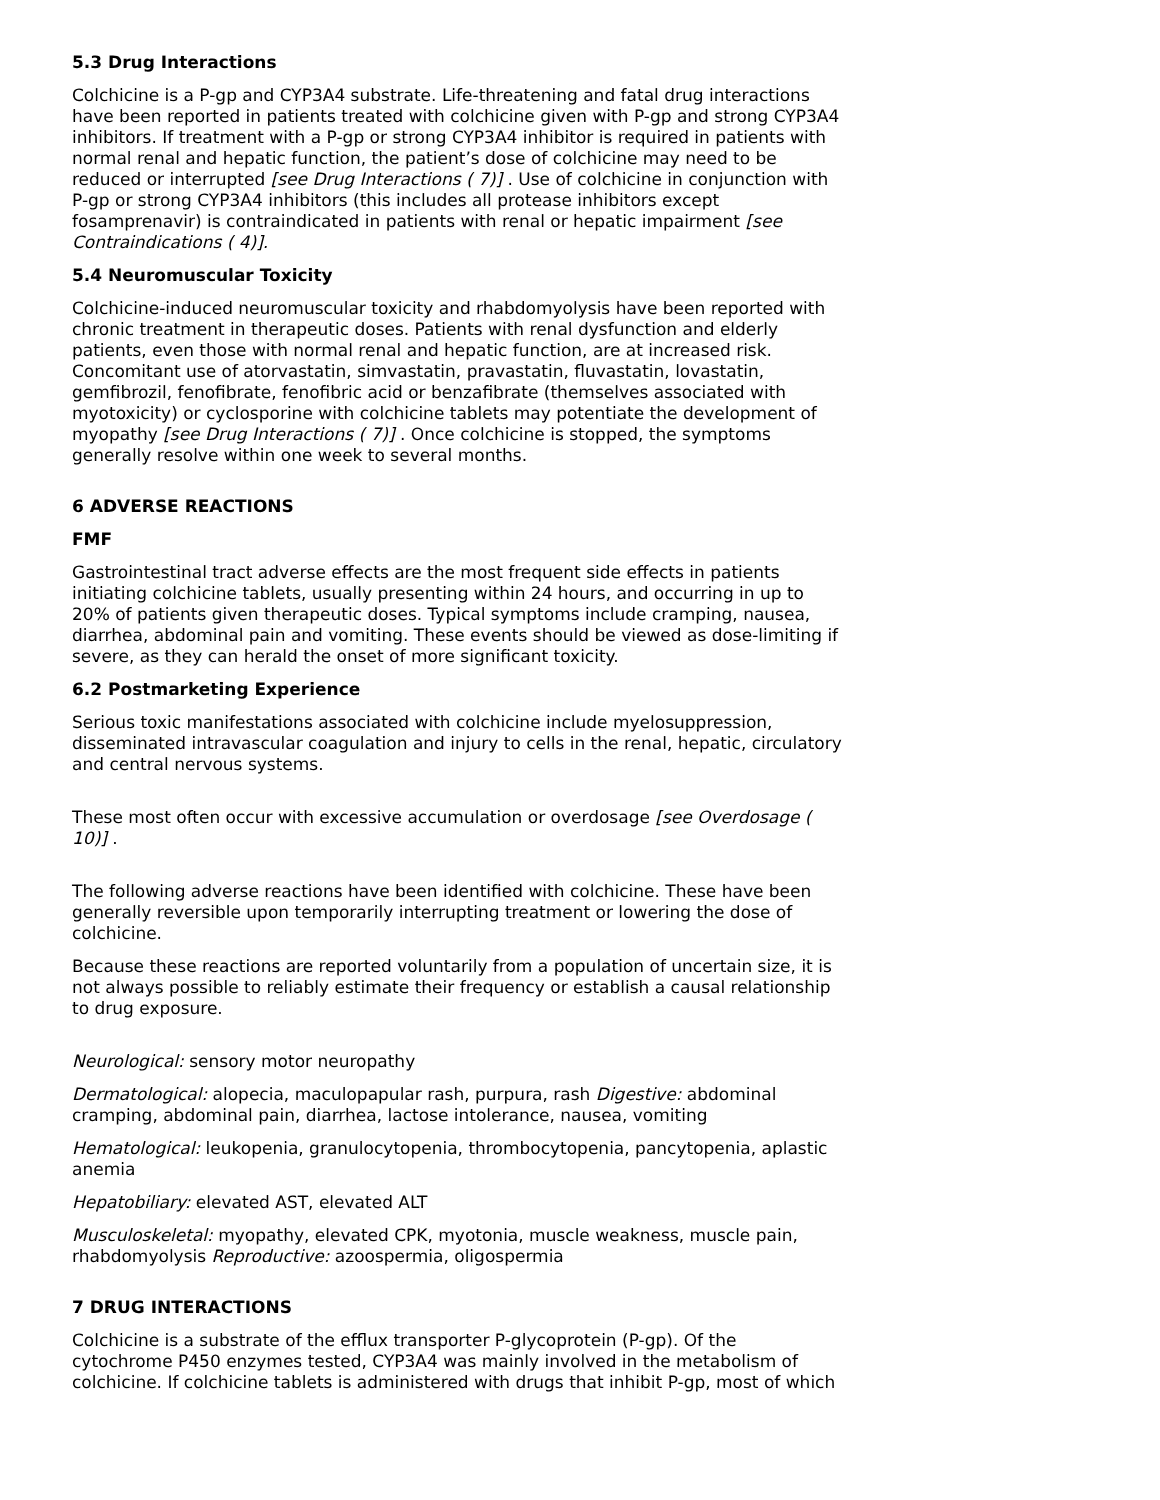5.3 Drug Interactions
Colchicine is a P-gp and CYP3A4 substrate. Life-threatening and fatal drug interactions have been reported in patients treated with colchicine given with P-gp and strong CYP3A4 inhibitors. If treatment with a P-gp or strong CYP3A4 inhibitor is required in patients with normal renal and hepatic function, the patient’s dose of colchicine may need to be reduced or interrupted [see Drug Interactions ( 7)] . Use of colchicine in conjunction with P-gp or strong CYP3A4 inhibitors (this includes all protease inhibitors except fosamprenavir) is contraindicated in patients with renal or hepatic impairment [see Contraindications ( 4)].
5.4 Neuromuscular Toxicity
Colchicine-induced neuromuscular toxicity and rhabdomyolysis have been reported with chronic treatment in therapeutic doses. Patients with renal dysfunction and elderly patients, even those with normal renal and hepatic function, are at increased risk. Concomitant use of atorvastatin, simvastatin, pravastatin, fluvastatin, lovastatin, gemfibrozil, fenofibrate, fenofibric acid or benzafibrate (themselves associated with myotoxicity) or cyclosporine with colchicine tablets may potentiate the development of myopathy [see Drug Interactions ( 7)] . Once colchicine is stopped, the symptoms generally resolve within one week to several months.
6 ADVERSE REACTIONS
FMF
Gastrointestinal tract adverse effects are the most frequent side effects in patients initiating colchicine tablets, usually presenting within 24 hours, and occurring in up to 20% of patients given therapeutic doses. Typical symptoms include cramping, nausea, diarrhea, abdominal pain and vomiting. These events should be viewed as dose-limiting if severe, as they can herald the onset of more significant toxicity.
6.2 Postmarketing Experience
Serious toxic manifestations associated with colchicine include myelosuppression, disseminated intravascular coagulation and injury to cells in the renal, hepatic, circulatory and central nervous systems.
These most often occur with excessive accumulation or overdosage [see Overdosage ( 10)] .
The following adverse reactions have been identified with colchicine. These have been generally reversible upon temporarily interrupting treatment or lowering the dose of colchicine.
Because these reactions are reported voluntarily from a population of uncertain size, it is not always possible to reliably estimate their frequency or establish a causal relationship to drug exposure.
Neurological: sensory motor neuropathy
Dermatological: alopecia, maculopapular rash, purpura, rash Digestive: abdominal cramping, abdominal pain, diarrhea, lactose intolerance, nausea, vomiting
Hematological: leukopenia, granulocytopenia, thrombocytopenia, pancytopenia, aplastic anemia
Hepatobiliary: elevated AST, elevated ALT
Musculoskeletal: myopathy, elevated CPK, myotonia, muscle weakness, muscle pain, rhabdomyolysis Reproductive: azoospermia, oligospermia
7 DRUG INTERACTIONS
Colchicine is a substrate of the efflux transporter P-glycoprotein (P-gp). Of the cytochrome P450 enzymes tested, CYP3A4 was mainly involved in the metabolism of colchicine. If colchicine tablets is administered with drugs that inhibit P-gp, most of which